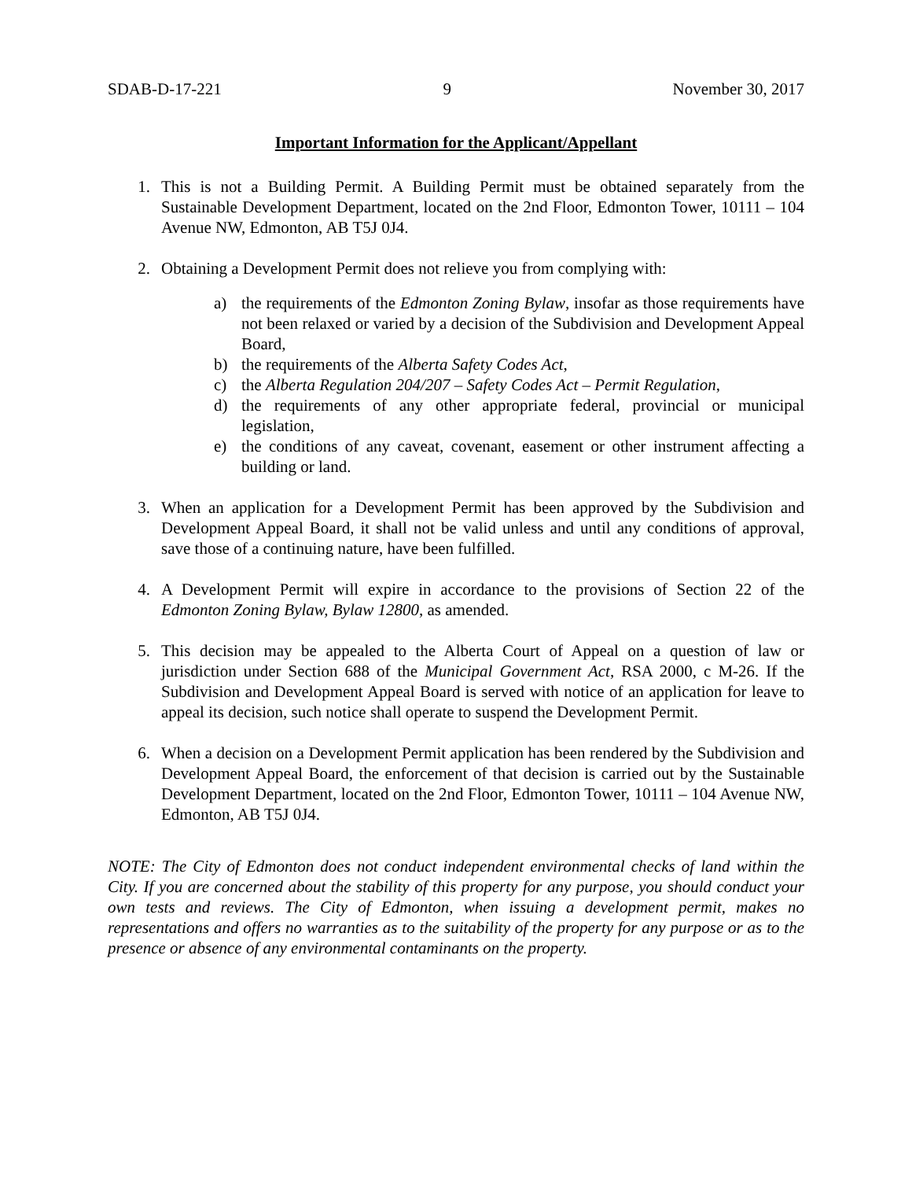SDAB-D-17-221 9 November 30, 2017
Important Information for the Applicant/Appellant
1. This is not a Building Permit. A Building Permit must be obtained separately from the Sustainable Development Department, located on the 2nd Floor, Edmonton Tower, 10111 – 104 Avenue NW, Edmonton, AB T5J 0J4.
2. Obtaining a Development Permit does not relieve you from complying with:
a) the requirements of the Edmonton Zoning Bylaw, insofar as those requirements have not been relaxed or varied by a decision of the Subdivision and Development Appeal Board,
b) the requirements of the Alberta Safety Codes Act,
c) the Alberta Regulation 204/207 – Safety Codes Act – Permit Regulation,
d) the requirements of any other appropriate federal, provincial or municipal legislation,
e) the conditions of any caveat, covenant, easement or other instrument affecting a building or land.
3. When an application for a Development Permit has been approved by the Subdivision and Development Appeal Board, it shall not be valid unless and until any conditions of approval, save those of a continuing nature, have been fulfilled.
4. A Development Permit will expire in accordance to the provisions of Section 22 of the Edmonton Zoning Bylaw, Bylaw 12800, as amended.
5. This decision may be appealed to the Alberta Court of Appeal on a question of law or jurisdiction under Section 688 of the Municipal Government Act, RSA 2000, c M-26. If the Subdivision and Development Appeal Board is served with notice of an application for leave to appeal its decision, such notice shall operate to suspend the Development Permit.
6. When a decision on a Development Permit application has been rendered by the Subdivision and Development Appeal Board, the enforcement of that decision is carried out by the Sustainable Development Department, located on the 2nd Floor, Edmonton Tower, 10111 – 104 Avenue NW, Edmonton, AB T5J 0J4.
NOTE: The City of Edmonton does not conduct independent environmental checks of land within the City. If you are concerned about the stability of this property for any purpose, you should conduct your own tests and reviews. The City of Edmonton, when issuing a development permit, makes no representations and offers no warranties as to the suitability of the property for any purpose or as to the presence or absence of any environmental contaminants on the property.